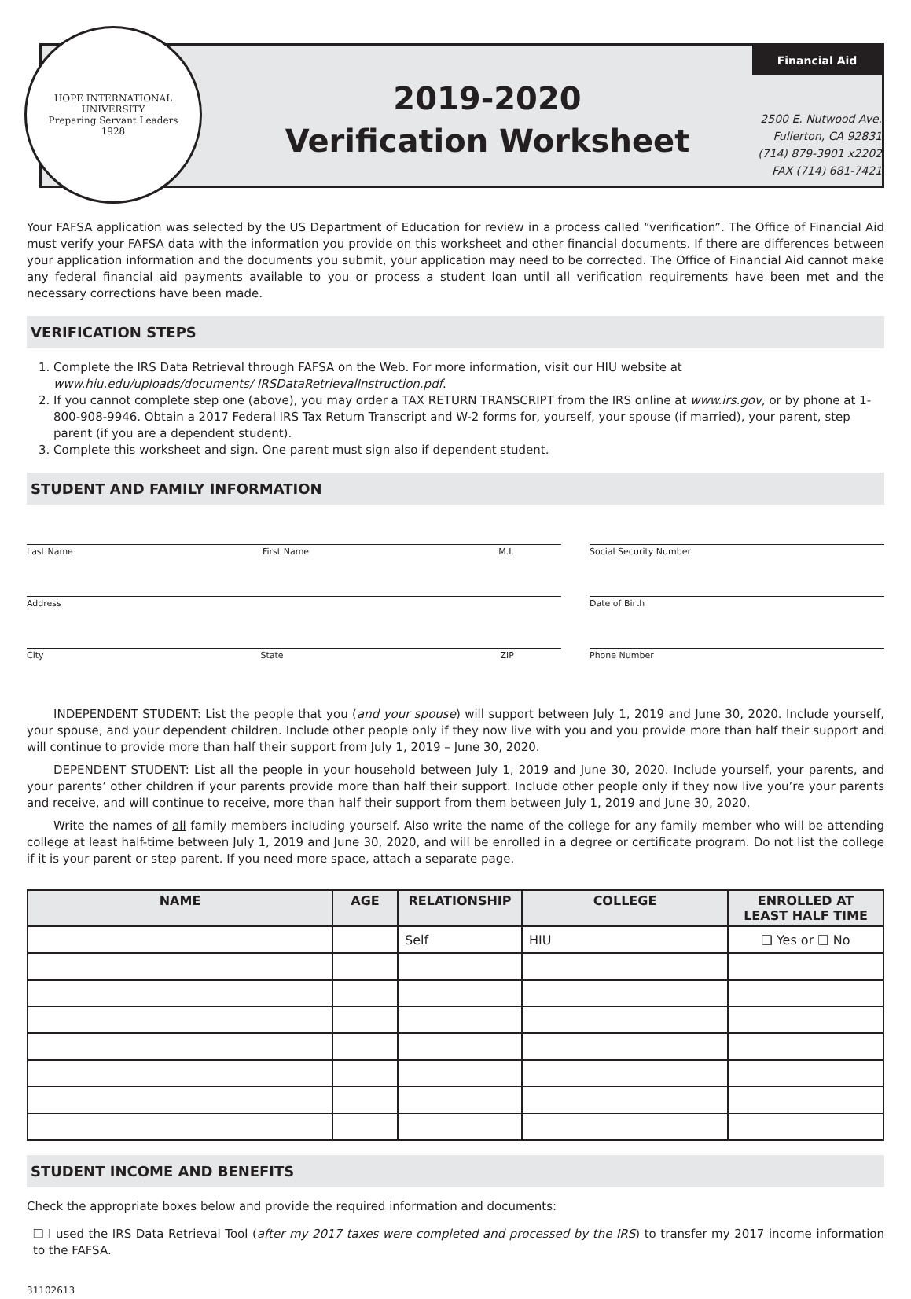HOPE INTERNATIONAL UNIVERSITY
Preparing Servant Leaders
1928
2019-2020
Verification Worksheet
Financial Aid
2500 E. Nutwood Ave.
Fullerton, CA 92831
(714) 879-3901 x2202
FAX (714) 681-7421
Your FAFSA application was selected by the US Department of Education for review in a process called “verification”. The Office of Financial Aid must verify your FAFSA data with the information you provide on this worksheet and other financial documents. If there are differences between your application information and the documents you submit, your application may need to be corrected. The Office of Financial Aid cannot make any federal financial aid payments available to you or process a student loan until all verification requirements have been met and the necessary corrections have been made.
VERIFICATION STEPS
1. Complete the IRS Data Retrieval through FAFSA on the Web. For more information, visit our HIU website at www.hiu.edu/uploads/documents/ IRSDataRetrievalInstruction.pdf.
2. If you cannot complete step one (above), you may order a TAX RETURN TRANSCRIPT from the IRS online at www.irs.gov, or by phone at 1-800-908-9946. Obtain a 2017 Federal IRS Tax Return Transcript and W-2 forms for, yourself, your spouse (if married), your parent, step parent (if you are a dependent student).
3. Complete this worksheet and sign. One parent must sign also if dependent student.
STUDENT AND FAMILY INFORMATION
Last Name First Name M.I.
Social Security Number
Address
Date of Birth
City State ZIP
Phone Number
INDEPENDENT STUDENT: List the people that you (and your spouse) will support between July 1, 2019 and June 30, 2020. Include yourself, your spouse, and your dependent children. Include other people only if they now live with you and you provide more than half their support and will continue to provide more than half their support from July 1, 2019 – June 30, 2020.
DEPENDENT STUDENT: List all the people in your household between July 1, 2019 and June 30, 2020. Include yourself, your parents, and your parents’ other children if your parents provide more than half their support. Include other people only if they now live you’re your parents and receive, and will continue to receive, more than half their support from them between July 1, 2019 and June 30, 2020.
Write the names of all family members including yourself. Also write the name of the college for any family member who will be attending college at least half-time between July 1, 2019 and June 30, 2020, and will be enrolled in a degree or certificate program. Do not list the college if it is your parent or step parent. If you need more space, attach a separate page.
| NAME | AGE | RELATIONSHIP | COLLEGE | ENROLLED AT LEAST HALF TIME |
| --- | --- | --- | --- | --- |
| | | Self | HIU | ❑ Yes or ❑ No |
STUDENT INCOME AND BENEFITS
Check the appropriate boxes below and provide the required information and documents:
❑ I used the IRS Data Retrieval Tool (after my 2017 taxes were completed and processed by the IRS) to transfer my 2017 income information to the FAFSA.
31102613